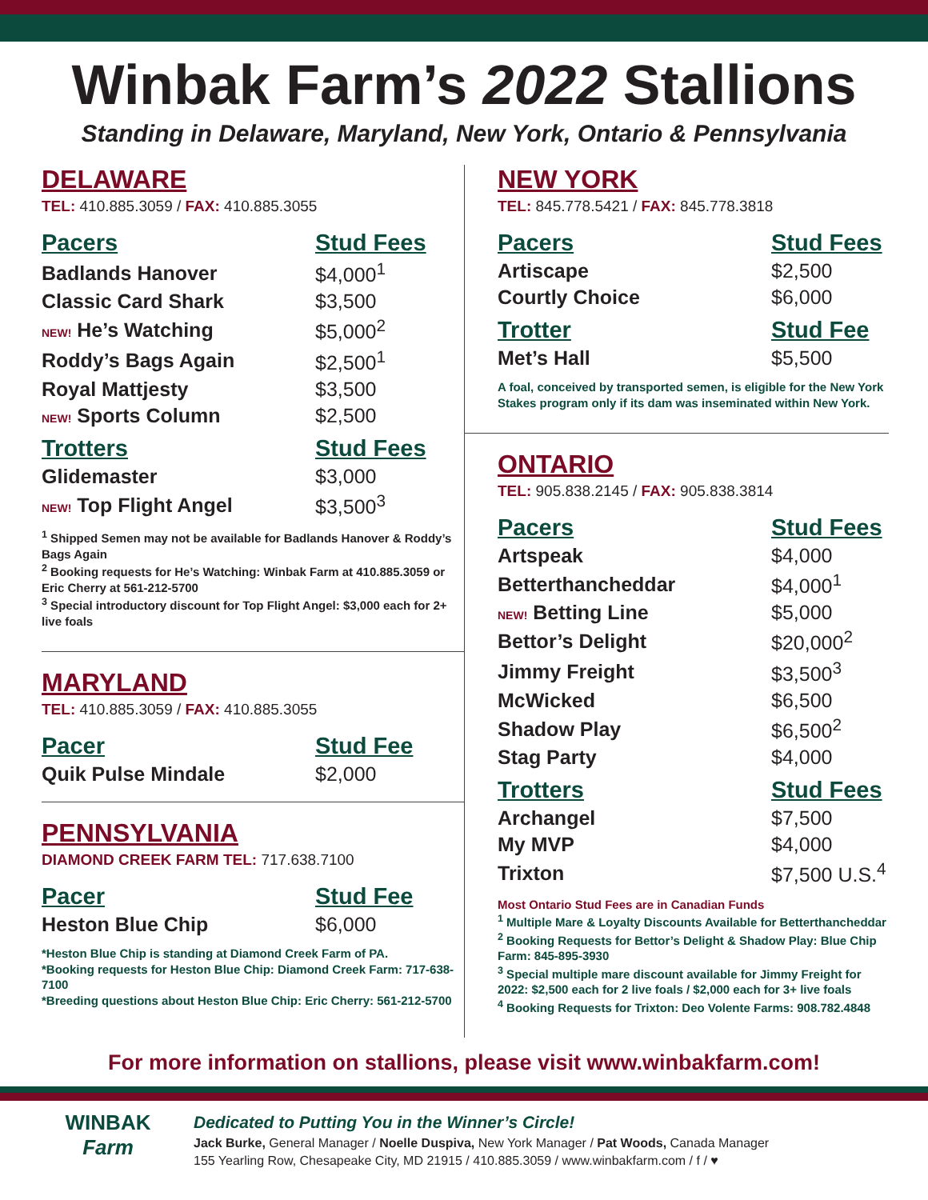Winbak Farm’s 2022 Stallions
Standing in Delaware, Maryland, New York, Ontario & Pennsylvania
DELAWARE
TEL: 410.885.3059 / FAX: 410.885.3055
| Pacers | Stud Fees |
| --- | --- |
| Badlands Hanover | $4,000<sup>1</sup> |
| Classic Card Shark | $3,500 |
| NEW! He’s Watching | $5,000<sup>2</sup> |
| Roddy’s Bags Again | $2,500<sup>1</sup> |
| Royal Mattjesty | $3,500 |
| NEW! Sports Column | $2,500 |
| Trotters | Stud Fees |
| Glidemaster | $3,000 |
| NEW! Top Flight Angel | $3,500<sup>3</sup> |
<sup>1</sup> Shipped Semen may not be available for Badlands Hanover & Roddy’s Bags Again
<sup>2</sup> Booking requests for He’s Watching: Winbak Farm at 410.885.3059 or Eric Cherry at 561-212-5700
<sup>3</sup> Special introductory discount for Top Flight Angel: $3,000 each for 2+ live foals
MARYLAND
TEL: 410.885.3059 / FAX: 410.885.3055
| Pacer | Stud Fee |
| --- | --- |
| Quik Pulse Mindale | $2,000 |
PENNSYLVANIA
DIAMOND CREEK FARM TEL: 717.638.7100
| Pacer | Stud Fee |
| --- | --- |
| Heston Blue Chip | $6,000 |
*Heston Blue Chip is standing at Diamond Creek Farm of PA.
*Booking requests for Heston Blue Chip: Diamond Creek Farm: 717-638-7100
*Breeding questions about Heston Blue Chip: Eric Cherry: 561-212-5700
NEW YORK
TEL: 845.778.5421 / FAX: 845.778.3818
| Pacers | Stud Fees |
| --- | --- |
| Artiscape | $2,500 |
| Courtly Choice | $6,000 |
| Trotter | Stud Fee |
| Met’s Hall | $5,500 |
A foal, conceived by transported semen, is eligible for the New York Stakes program only if its dam was inseminated within New York.
ONTARIO
TEL: 905.838.2145 / FAX: 905.838.3814
| Pacers | Stud Fees |
| --- | --- |
| Artspeak | $4,000 |
| Betterthancheddar | $4,000<sup>1</sup> |
| NEW! Betting Line | $5,000 |
| Bettor’s Delight | $20,000<sup>2</sup> |
| Jimmy Freight | $3,500<sup>3</sup> |
| McWicked | $6,500 |
| Shadow Play | $6,500<sup>2</sup> |
| Stag Party | $4,000 |
| Trotters | Stud Fees |
| Archangel | $7,500 |
| My MVP | $4,000 |
| Trixton | $7,500 U.S.<sup>4</sup> |
Most Ontario Stud Fees are in Canadian Funds
<sup>1</sup> Multiple Mare & Loyalty Discounts Available for Betterthancheddar
<sup>2</sup> Booking Requests for Bettor’s Delight & Shadow Play: Blue Chip Farm: 845-895-3930
<sup>3</sup> Special multiple mare discount available for Jimmy Freight for 2022: $2,500 each for 2 live foals / $2,000 each for 3+ live foals
<sup>4</sup> Booking Requests for Trixton: Deo Volente Farms: 908.782.4848
For more information on stallions, please visit www.winbakfarm.com!
WINBAK
Farm
Dedicated to Putting You in the Winner’s Circle!
Jack Burke, General Manager / Noelle Duspiva, New York Manager / Pat Woods, Canada Manager
155 Yearling Row, Chesapeake City, MD 21915 / 410.885.3059 / www.winbakfarm.com / f / ♥